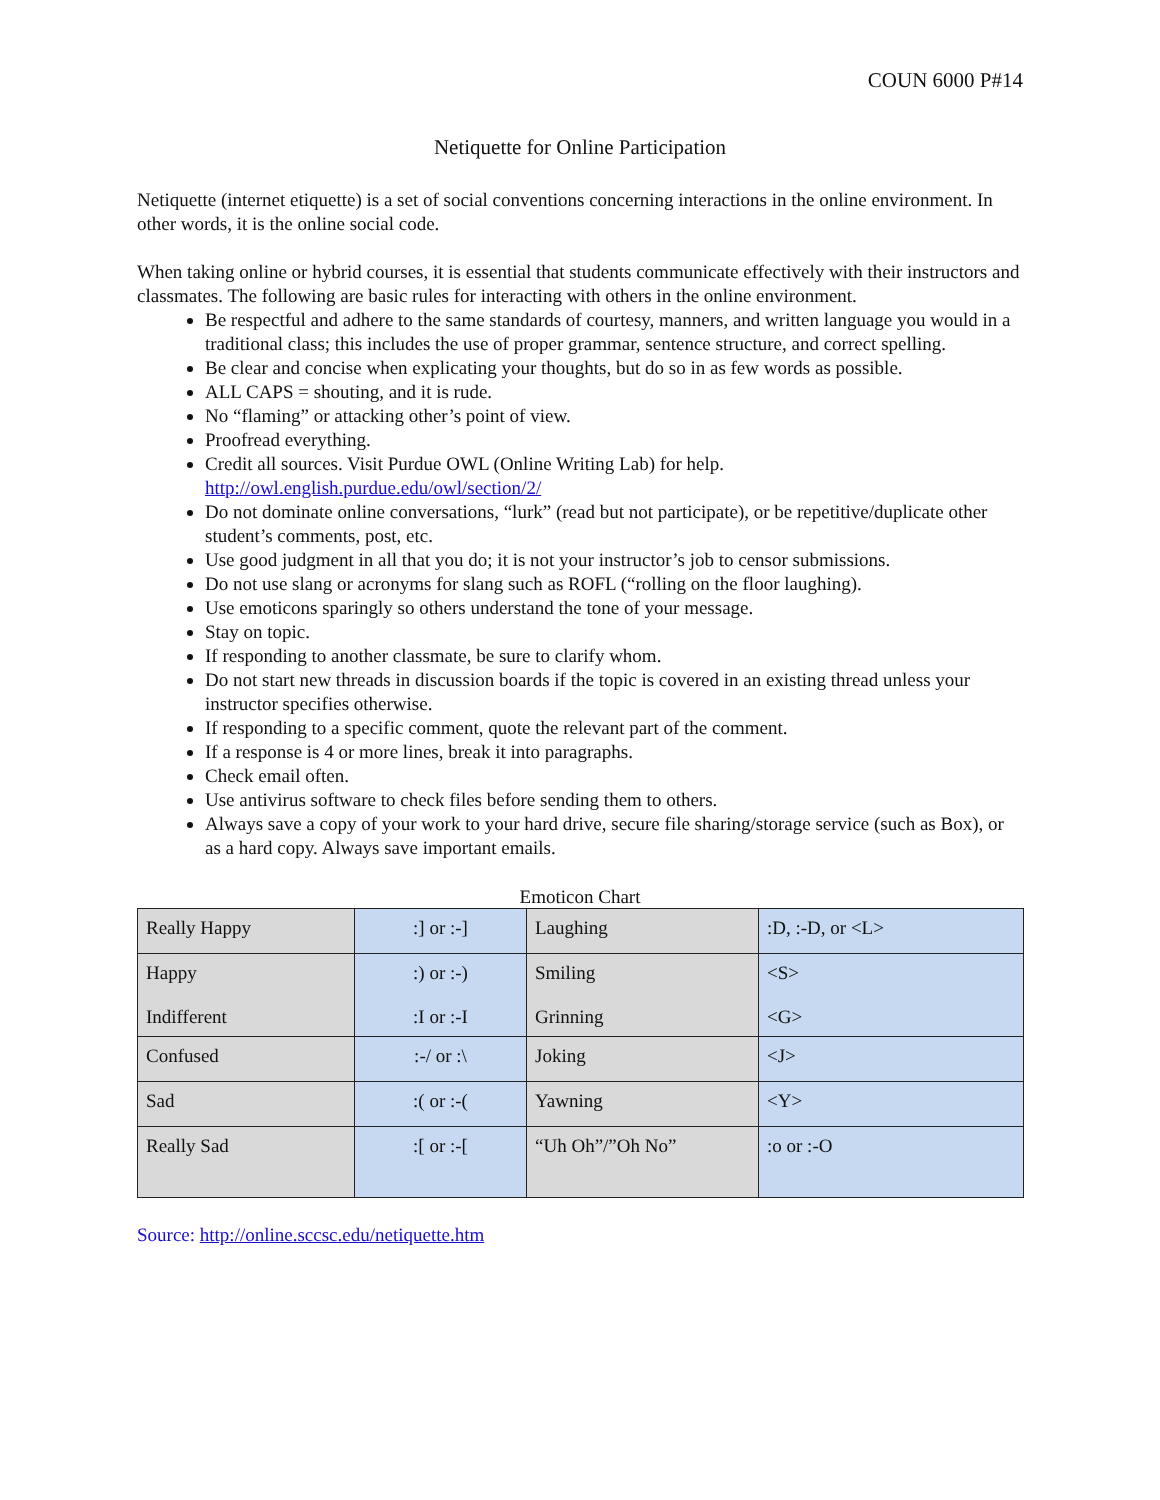COUN 6000 P#14
Netiquette for Online Participation
Netiquette (internet etiquette) is a set of social conventions concerning interactions in the online environment. In other words, it is the online social code.
When taking online or hybrid courses, it is essential that students communicate effectively with their instructors and classmates. The following are basic rules for interacting with others in the online environment.
Be respectful and adhere to the same standards of courtesy, manners, and written language you would in a traditional class; this includes the use of proper grammar, sentence structure, and correct spelling.
Be clear and concise when explicating your thoughts, but do so in as few words as possible.
ALL CAPS = shouting, and it is rude.
No “flaming” or attacking other’s point of view.
Proofread everything.
Credit all sources. Visit Purdue OWL (Online Writing Lab) for help. http://owl.english.purdue.edu/owl/section/2/
Do not dominate online conversations, “lurk” (read but not participate), or be repetitive/duplicate other student’s comments, post, etc.
Use good judgment in all that you do; it is not your instructor’s job to censor submissions.
Do not use slang or acronyms for slang such as ROFL (“rolling on the floor laughing).
Use emoticons sparingly so others understand the tone of your message.
Stay on topic.
If responding to another classmate, be sure to clarify whom.
Do not start new threads in discussion boards if the topic is covered in an existing thread unless your instructor specifies otherwise.
If responding to a specific comment, quote the relevant part of the comment.
If a response is 4 or more lines, break it into paragraphs.
Check email often.
Use antivirus software to check files before sending them to others.
Always save a copy of your work to your hard drive, secure file sharing/storage service (such as Box), or as a hard copy. Always save important emails.
Emoticon Chart
| Really Happy | :] or :-] | Laughing | :D, :-D, or <L> |
| Happy Indifferent | :) or :-) :I or :-I | Smiling Grinning | <S> <G> |
| Confused | :-/ or :\ | Joking | <J> |
| Sad | :( or :-( | Yawning | <Y> |
| Really Sad | :[ or :-[ | “Uh Oh”/”Oh No” | :o or :-O |
Source: http://online.sccsc.edu/netiquette.htm